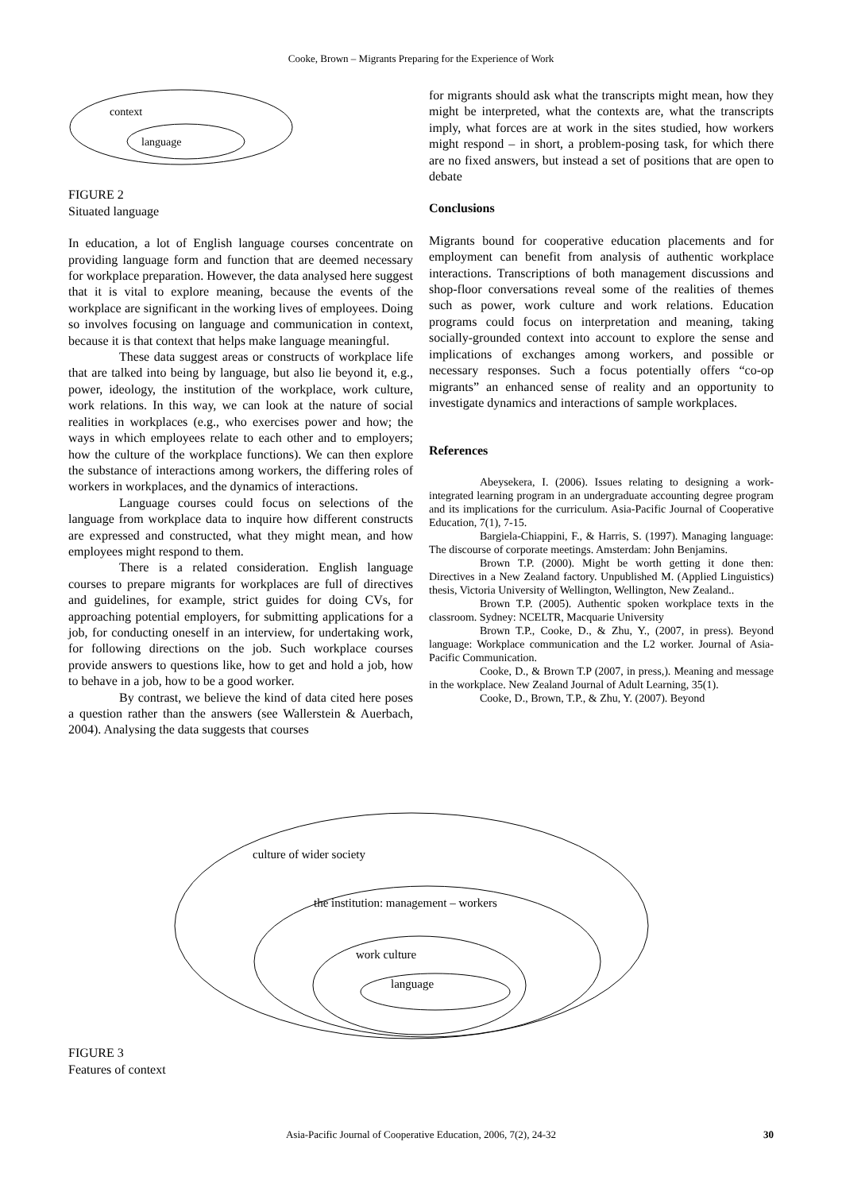Cooke, Brown – Migrants Preparing for the Experience of Work
context
language
FIGURE 2
Situated language
In education, a lot of English language courses concentrate on providing language form and function that are deemed necessary for workplace preparation. However, the data analysed here suggest that it is vital to explore meaning, because the events of the workplace are significant in the working lives of employees. Doing so involves focusing on language and communication in context, because it is that context that helps make language meaningful.
These data suggest areas or constructs of workplace life that are talked into being by language, but also lie beyond it, e.g., power, ideology, the institution of the workplace, work culture, work relations. In this way, we can look at the nature of social realities in workplaces (e.g., who exercises power and how; the ways in which employees relate to each other and to employers; how the culture of the workplace functions). We can then explore the substance of interactions among workers, the differing roles of workers in workplaces, and the dynamics of interactions.
Language courses could focus on selections of the language from workplace data to inquire how different constructs are expressed and constructed, what they might mean, and how employees might respond to them.
There is a related consideration. English language courses to prepare migrants for workplaces are full of directives and guidelines, for example, strict guides for doing CVs, for approaching potential employers, for submitting applications for a job, for conducting oneself in an interview, for undertaking work, for following directions on the job. Such workplace courses provide answers to questions like, how to get and hold a job, how to behave in a job, how to be a good worker.
By contrast, we believe the kind of data cited here poses a question rather than the answers (see Wallerstein & Auerbach, 2004). Analysing the data suggests that courses
for migrants should ask what the transcripts might mean, how they might be interpreted, what the contexts are, what the transcripts imply, what forces are at work in the sites studied, how workers might respond – in short, a problem-posing task, for which there are no fixed answers, but instead a set of positions that are open to debate
Conclusions
Migrants bound for cooperative education placements and for employment can benefit from analysis of authentic workplace interactions. Transcriptions of both management discussions and shop-floor conversations reveal some of the realities of themes such as power, work culture and work relations. Education programs could focus on interpretation and meaning, taking socially-grounded context into account to explore the sense and implications of exchanges among workers, and possible or necessary responses. Such a focus potentially offers “co-op migrants” an enhanced sense of reality and an opportunity to investigate dynamics and interactions of sample workplaces.
References
Abeysekera, I. (2006). Issues relating to designing a work-integrated learning program in an undergraduate accounting degree program and its implications for the curriculum. Asia-Pacific Journal of Cooperative Education, 7(1), 7-15.
Bargiela-Chiappini, F., & Harris, S. (1997). Managing language: The discourse of corporate meetings. Amsterdam: John Benjamins.
Brown T.P. (2000). Might be worth getting it done then: Directives in a New Zealand factory. Unpublished M. (Applied Linguistics) thesis, Victoria University of Wellington, Wellington, New Zealand..
Brown T.P. (2005). Authentic spoken workplace texts in the classroom. Sydney: NCELTR, Macquarie University
Brown T.P., Cooke, D., & Zhu, Y., (2007, in press). Beyond language: Workplace communication and the L2 worker. Journal of Asia-Pacific Communication.
Cooke, D., & Brown T.P (2007, in press,). Meaning and message in the workplace. New Zealand Journal of Adult Learning, 35(1).
Cooke, D., Brown, T.P., & Zhu, Y. (2007). Beyond
culture of wider society
the institution: management – workers
work culture
language
FIGURE 3
Features of context
Asia-Pacific Journal of Cooperative Education, 2006, 7(2), 24-32 30